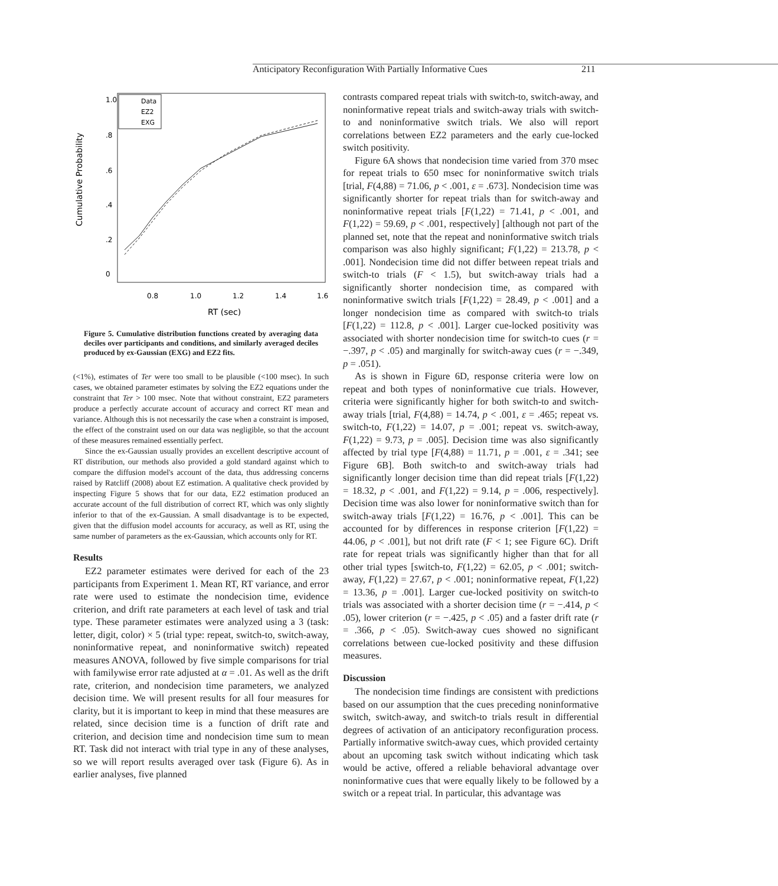Anticipatory Reconfiguration With Partially Informative Cues
211
1.0
.8
.6
.4
.2
0
0.8
1.0
1.2
1.4
1.6
RT (sec)
Cumulative Probability
Data
EZ2
EXG
Figure 5. Cumulative distribution functions created by averaging data deciles over participants and conditions, and similarly averaged deciles produced by ex-Gaussian (EXG) and EZ2 fits.
(<1%), estimates of Ter were too small to be plausible (<100 msec). In such cases, we obtained parameter estimates by solving the EZ2 equations under the constraint that Ter > 100 msec. Note that without constraint, EZ2 parameters produce a perfectly accurate account of accuracy and correct RT mean and variance. Although this is not necessarily the case when a constraint is imposed, the effect of the constraint used on our data was negligible, so that the account of these measures remained essentially perfect.
Since the ex-Gaussian usually provides an excellent descriptive account of RT distribution, our methods also provided a gold standard against which to compare the diffusion model's account of the data, thus addressing concerns raised by Ratcliff (2008) about EZ estimation. A qualitative check provided by inspecting Figure 5 shows that for our data, EZ2 estimation produced an accurate account of the full distribution of correct RT, which was only slightly inferior to that of the ex-Gaussian. A small disadvantage is to be expected, given that the diffusion model accounts for accuracy, as well as RT, using the same number of parameters as the ex-Gaussian, which accounts only for RT.
Results
EZ2 parameter estimates were derived for each of the 23 participants from Experiment 1. Mean RT, RT variance, and error rate were used to estimate the nondecision time, evidence criterion, and drift rate parameters at each level of task and trial type. These parameter estimates were analyzed using a 3 (task: letter, digit, color) × 5 (trial type: repeat, switch-to, switch-away, noninformative repeat, and noninformative switch) repeated measures ANOVA, followed by five simple comparisons for trial with familywise error rate adjusted at α = .01. As well as the drift rate, criterion, and nondecision time parameters, we analyzed decision time. We will present results for all four measures for clarity, but it is important to keep in mind that these measures are related, since decision time is a function of drift rate and criterion, and decision time and nondecision time sum to mean RT. Task did not interact with trial type in any of these analyses, so we will report results averaged over task (Figure 6). As in earlier analyses, five planned
contrasts compared repeat trials with switch-to, switch-away, and noninformative repeat trials and switch-away trials with switch-to and noninformative switch trials. We also will report correlations between EZ2 parameters and the early cue-locked switch positivity.
Figure 6A shows that nondecision time varied from 370 msec for repeat trials to 650 msec for noninformative switch trials [trial, F(4,88) = 71.06, p < .001, ε = .673]. Nondecision time was significantly shorter for repeat trials than for switch-away and noninformative repeat trials [F(1,22) = 71.41, p < .001, and F(1,22) = 59.69, p < .001, respectively] [although not part of the planned set, note that the repeat and noninformative switch trials comparison was also highly significant; F(1,22) = 213.78, p < .001]. Nondecision time did not differ between repeat trials and switch-to trials (F < 1.5), but switch-away trials had a significantly shorter nondecision time, as compared with noninformative switch trials [F(1,22) = 28.49, p < .001] and a longer nondecision time as compared with switch-to trials [F(1,22) = 112.8, p < .001]. Larger cue-locked positivity was associated with shorter nondecision time for switch-to cues (r = −.397, p < .05) and marginally for switch-away cues (r = −.349, p = .051).
As is shown in Figure 6D, response criteria were low on repeat and both types of noninformative cue trials. However, criteria were significantly higher for both switch-to and switch-away trials [trial, F(4,88) = 14.74, p < .001, ε = .465; repeat vs. switch-to, F(1,22) = 14.07, p = .001; repeat vs. switch-away, F(1,22) = 9.73, p = .005]. Decision time was also significantly affected by trial type [F(4,88) = 11.71, p = .001, ε = .341; see Figure 6B]. Both switch-to and switch-away trials had significantly longer decision time than did repeat trials [F(1,22) = 18.32, p < .001, and F(1,22) = 9.14, p = .006, respectively]. Decision time was also lower for noninformative switch than for switch-away trials [F(1,22) = 16.76, p < .001]. This can be accounted for by differences in response criterion [F(1,22) = 44.06, p < .001], but not drift rate (F < 1; see Figure 6C). Drift rate for repeat trials was significantly higher than that for all other trial types [switch-to, F(1,22) = 62.05, p < .001; switch-away, F(1,22) = 27.67, p < .001; noninformative repeat, F(1,22) = 13.36, p = .001]. Larger cue-locked positivity on switch-to trials was associated with a shorter decision time (r = −.414, p < .05), lower criterion (r = −.425, p < .05) and a faster drift rate (r = .366, p < .05). Switch-away cues showed no significant correlations between cue-locked positivity and these diffusion measures.
Discussion
The nondecision time findings are consistent with predictions based on our assumption that the cues preceding noninformative switch, switch-away, and switch-to trials result in differential degrees of activation of an anticipatory reconfiguration process. Partially informative switch-away cues, which provided certainty about an upcoming task switch without indicating which task would be active, offered a reliable behavioral advantage over noninformative cues that were equally likely to be followed by a switch or a repeat trial. In particular, this advantage was